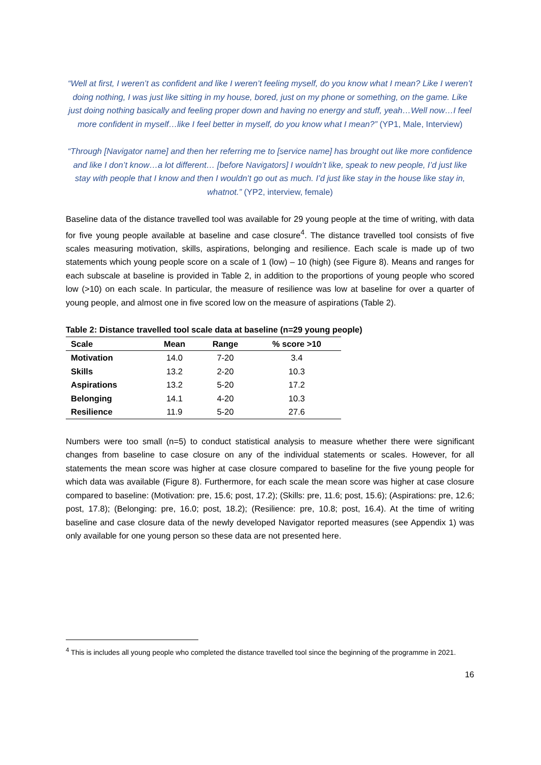“Well at first, I weren’t as confident and like I weren’t feeling myself, do you know what I mean? Like I weren’t doing nothing, I was just like sitting in my house, bored, just on my phone or something, on the game. Like just doing nothing basically and feeling proper down and having no energy and stuff, yeah…Well now…I feel more confident in myself…like I feel better in myself, do you know what I mean?” (YP1, Male, Interview)
“Through [Navigator name] and then her referring me to [service name] has brought out like more confidence and like I don’t know…a lot different… [before Navigators] I wouldn’t like, speak to new people, I’d just like stay with people that I know and then I wouldn’t go out as much. I’d just like stay in the house like stay in, whatnot.” (YP2, interview, female)
Baseline data of the distance travelled tool was available for 29 young people at the time of writing, with data for five young people available at baseline and case closure<sup>4</sup>. The distance travelled tool consists of five scales measuring motivation, skills, aspirations, belonging and resilience. Each scale is made up of two statements which young people score on a scale of 1 (low) – 10 (high) (see Figure 8). Means and ranges for each subscale at baseline is provided in Table 2, in addition to the proportions of young people who scored low (>10) on each scale. In particular, the measure of resilience was low at baseline for over a quarter of young people, and almost one in five scored low on the measure of aspirations (Table 2).
Table 2: Distance travelled tool scale data at baseline (n=29 young people)
| Scale | Mean | Range | % score >10 |
| --- | --- | --- | --- |
| Motivation | 14.0 | 7-20 | 3.4 |
| Skills | 13.2 | 2-20 | 10.3 |
| Aspirations | 13.2 | 5-20 | 17.2 |
| Belonging | 14.1 | 4-20 | 10.3 |
| Resilience | 11.9 | 5-20 | 27.6 |
Numbers were too small (n=5) to conduct statistical analysis to measure whether there were significant changes from baseline to case closure on any of the individual statements or scales. However, for all statements the mean score was higher at case closure compared to baseline for the five young people for which data was available (Figure 8). Furthermore, for each scale the mean score was higher at case closure compared to baseline: (Motivation: pre, 15.6; post, 17.2); (Skills: pre, 11.6; post, 15.6); (Aspirations: pre, 12.6; post, 17.8); (Belonging: pre, 16.0; post, 18.2); (Resilience: pre, 10.8; post, 16.4). At the time of writing baseline and case closure data of the newly developed Navigator reported measures (see Appendix 1) was only available for one young person so these data are not presented here.
<sup>4</sup> This is includes all young people who completed the distance travelled tool since the beginning of the programme in 2021.
16